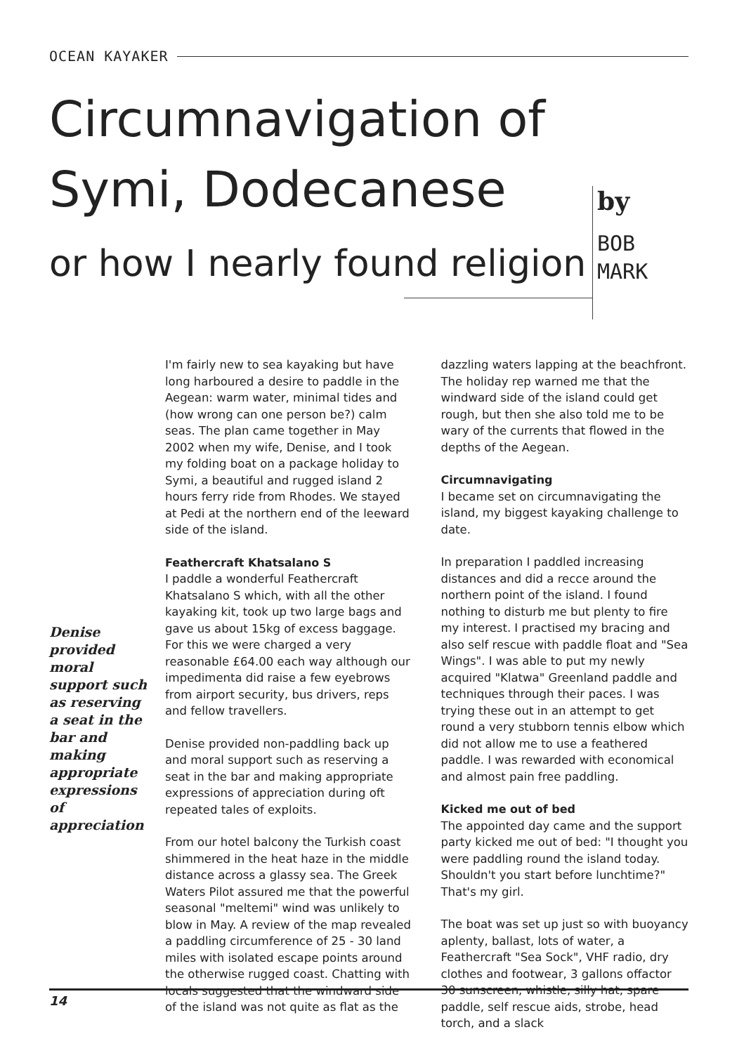OCEAN KAYAKER
Circumnavigation of Symi, Dodecanese
or how I nearly found religion
by
BOB
MARK
Denise provided moral support such as reserving a seat in the bar and making appropriate expressions of appreciation
I'm fairly new to sea kayaking but have long harboured a desire to paddle in the Aegean: warm water, minimal tides and (how wrong can one person be?) calm seas. The plan came together in May 2002 when my wife, Denise, and I took my folding boat on a package holiday to Symi, a beautiful and rugged island 2 hours ferry ride from Rhodes. We stayed at Pedi at the northern end of the leeward side of the island.
Feathercraft Khatsalano S
I paddle a wonderful Feathercraft Khatsalano S which, with all the other kayaking kit, took up two large bags and gave us about 15kg of excess baggage. For this we were charged a very reasonable £64.00 each way although our impedimenta did raise a few eyebrows from airport security, bus drivers, reps and fellow travellers.
Denise provided non-paddling back up and moral support such as reserving a seat in the bar and making appropriate expressions of appreciation during oft repeated tales of exploits.
From our hotel balcony the Turkish coast shimmered in the heat haze in the middle distance across a glassy sea. The Greek Waters Pilot assured me that the powerful seasonal "meltemi" wind was unlikely to blow in May. A review of the map revealed a paddling circumference of 25 - 30 land miles with isolated escape points around the otherwise rugged coast. Chatting with locals suggested that the windward side of the island was not quite as flat as the dazzling waters lapping at the beachfront. The holiday rep warned me that the windward side of the island could get rough, but then she also told me to be wary of the currents that flowed in the depths of the Aegean.
Circumnavigating
I became set on circumnavigating the island, my biggest kayaking challenge to date.
In preparation I paddled increasing distances and did a recce around the northern point of the island. I found nothing to disturb me but plenty to fire my interest. I practised my bracing and also self rescue with paddle float and "Sea Wings". I was able to put my newly acquired "Klatwa" Greenland paddle and techniques through their paces. I was trying these out in an attempt to get round a very stubborn tennis elbow which did not allow me to use a feathered paddle. I was rewarded with economical and almost pain free paddling.
Kicked me out of bed
The appointed day came and the support party kicked me out of bed: "I thought you were paddling round the island today. Shouldn't you start before lunchtime?" That's my girl.
The boat was set up just so with buoyancy aplenty, ballast, lots of water, a Feathercraft "Sea Sock", VHF radio, dry clothes and footwear, 3 gallons offactor 30 sunscreen, whistle, silly hat, spare paddle, self rescue aids, strobe, head torch, and a slack
14